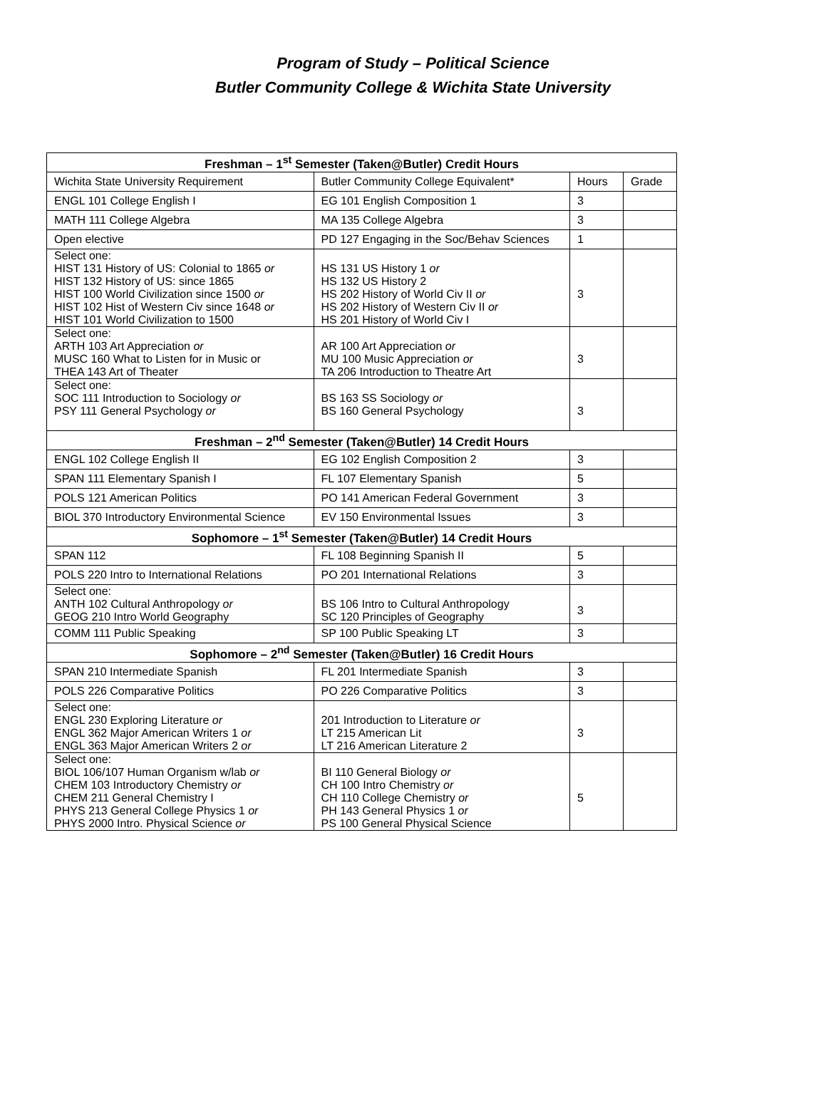Program of Study – Political Science
Butler Community College & Wichita State University
| Freshman – 1<sup>st</sup> Semester (Taken@Butler) Credit Hours | | | |
| --- | --- | --- | --- |
| Wichita State University Requirement | Butler Community College Equivalent* | Hours | Grade |
| ENGL 101 College English I | EG 101 English Composition 1 | 3 | |
| MATH 111 College Algebra | MA 135 College Algebra | 3 | |
| Open elective | PD 127 Engaging in the Soc/Behav Sciences | 1 | |
| Select one: HIST 131 History of US: Colonial to 1865 or HIST 132 History of US: since 1865 HIST 100 World Civilization since 1500 or HIST 102 Hist of Western Civ since 1648 or HIST 101 World Civilization to 1500 | HS 131 US History 1 or HS 132 US History 2 HS 202 History of World Civ II or HS 202 History of Western Civ II or HS 201 History of World Civ I | 3 | |
| Select one: ARTH 103 Art Appreciation or MUSC 160 What to Listen for in Music or THEA 143 Art of Theater | AR 100 Art Appreciation or MU 100 Music Appreciation or TA 206 Introduction to Theatre Art | 3 | |
| Select one: SOC 111 Introduction to Sociology or PSY 111 General Psychology or | BS 163 SS Sociology or BS 160 General Psychology | 3 | |
| Freshman – 2<sup>nd</sup> Semester (Taken@Butler) 14 Credit Hours | | | |
| ENGL 102 College English II | EG 102 English Composition 2 | 3 | |
| SPAN 111 Elementary Spanish I | FL 107 Elementary Spanish | 5 | |
| POLS 121 American Politics | PO 141 American Federal Government | 3 | |
| BIOL 370 Introductory Environmental Science | EV 150 Environmental Issues | 3 | |
| Sophomore – 1<sup>st</sup> Semester (Taken@Butler) 14 Credit Hours | | | |
| SPAN 112 | FL 108 Beginning Spanish II | 5 | |
| POLS 220 Intro to International Relations | PO 201 International Relations | 3 | |
| Select one: ANTH 102 Cultural Anthropology or GEOG 210 Intro World Geography | BS 106 Intro to Cultural Anthropology SC 120 Principles of Geography | 3 | |
| COMM 111 Public Speaking | SP 100 Public Speaking LT | 3 | |
| Sophomore – 2<sup>nd</sup> Semester (Taken@Butler) 16 Credit Hours | | | |
| SPAN 210 Intermediate Spanish | FL 201 Intermediate Spanish | 3 | |
| POLS 226 Comparative Politics | PO 226 Comparative Politics | 3 | |
| Select one: ENGL 230 Exploring Literature or ENGL 362 Major American Writers 1 or ENGL 363 Major American Writers 2 or | 201 Introduction to Literature or LT 215 American Lit LT 216 American Literature 2 | 3 | |
| Select one: BIOL 106/107 Human Organism w/lab or CHEM 103 Introductory Chemistry or CHEM 211 General Chemistry I PHYS 213 General College Physics 1 or PHYS 2000 Intro. Physical Science or | BI 110 General Biology or CH 100 Intro Chemistry or CH 110 College Chemistry or PH 143 General Physics 1 or PS 100 General Physical Science | 5 | |